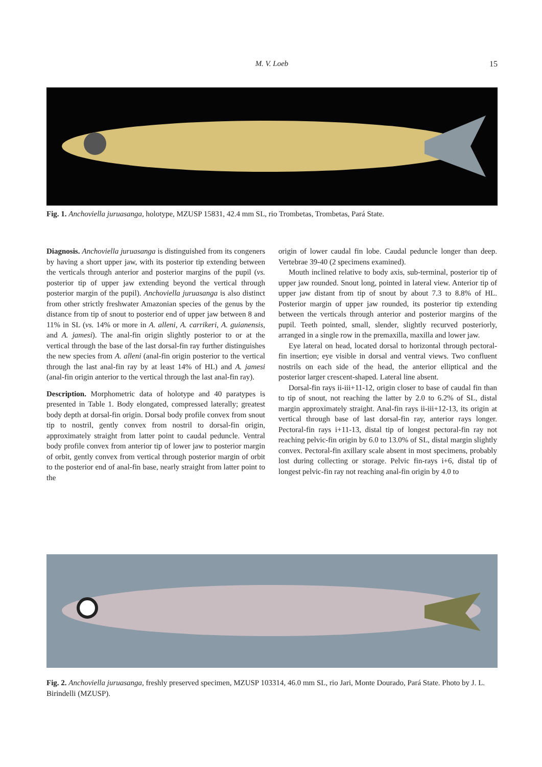M. V. Loeb
15
Fig. 1. Anchoviella juruasanga, holotype, MZUSP 15831, 42.4 mm SL, rio Trombetas, Trombetas, Pará State.
Diagnosis. Anchoviella juruasanga is distinguished from its congeners by having a short upper jaw, with its posterior tip extending between the verticals through anterior and posterior margins of the pupil (vs. posterior tip of upper jaw extending beyond the vertical through posterior margin of the pupil). Anchoviella juruasanga is also distinct from other strictly freshwater Amazonian species of the genus by the distance from tip of snout to posterior end of upper jaw between 8 and 11% in SL (vs. 14% or more in A. alleni, A. carrikeri, A. guianensis, and A. jamesi). The anal-fin origin slightly posterior to or at the vertical through the base of the last dorsal-fin ray further distinguishes the new species from A. alleni (anal-fin origin posterior to the vertical through the last anal-fin ray by at least 14% of HL) and A. jamesi (anal-fin origin anterior to the vertical through the last anal-fin ray).
Description. Morphometric data of holotype and 40 paratypes is presented in Table 1. Body elongated, compressed laterally; greatest body depth at dorsal-fin origin. Dorsal body profile convex from snout tip to nostril, gently convex from nostril to dorsal-fin origin, approximately straight from latter point to caudal peduncle. Ventral body profile convex from anterior tip of lower jaw to posterior margin of orbit, gently convex from vertical through posterior margin of orbit to the posterior end of anal-fin base, nearly straight from latter point to the
origin of lower caudal fin lobe. Caudal peduncle longer than deep. Vertebrae 39-40 (2 specimens examined).
Mouth inclined relative to body axis, sub-terminal, posterior tip of upper jaw rounded. Snout long, pointed in lateral view. Anterior tip of upper jaw distant from tip of snout by about 7.3 to 8.8% of HL. Posterior margin of upper jaw rounded, its posterior tip extending between the verticals through anterior and posterior margins of the pupil. Teeth pointed, small, slender, slightly recurved posteriorly, arranged in a single row in the premaxilla, maxilla and lower jaw.
Eye lateral on head, located dorsal to horizontal through pectoral-fin insertion; eye visible in dorsal and ventral views. Two confluent nostrils on each side of the head, the anterior elliptical and the posterior larger crescent-shaped. Lateral line absent.
Dorsal-fin rays ii-iii+11-12, origin closer to base of caudal fin than to tip of snout, not reaching the latter by 2.0 to 6.2% of SL, distal margin approximately straight. Anal-fin rays ii-iii+12-13, its origin at vertical through base of last dorsal-fin ray, anterior rays longer. Pectoral-fin rays i+11-13, distal tip of longest pectoral-fin ray not reaching pelvic-fin origin by 6.0 to 13.0% of SL, distal margin slightly convex. Pectoral-fin axillary scale absent in most specimens, probably lost during collecting or storage. Pelvic fin-rays i+6, distal tip of longest pelvic-fin ray not reaching anal-fin origin by 4.0 to
Fig. 2. Anchoviella juruasanga, freshly preserved specimen, MZUSP 103314, 46.0 mm SL, rio Jari, Monte Dourado, Pará State. Photo by J. L. Birindelli (MZUSP).